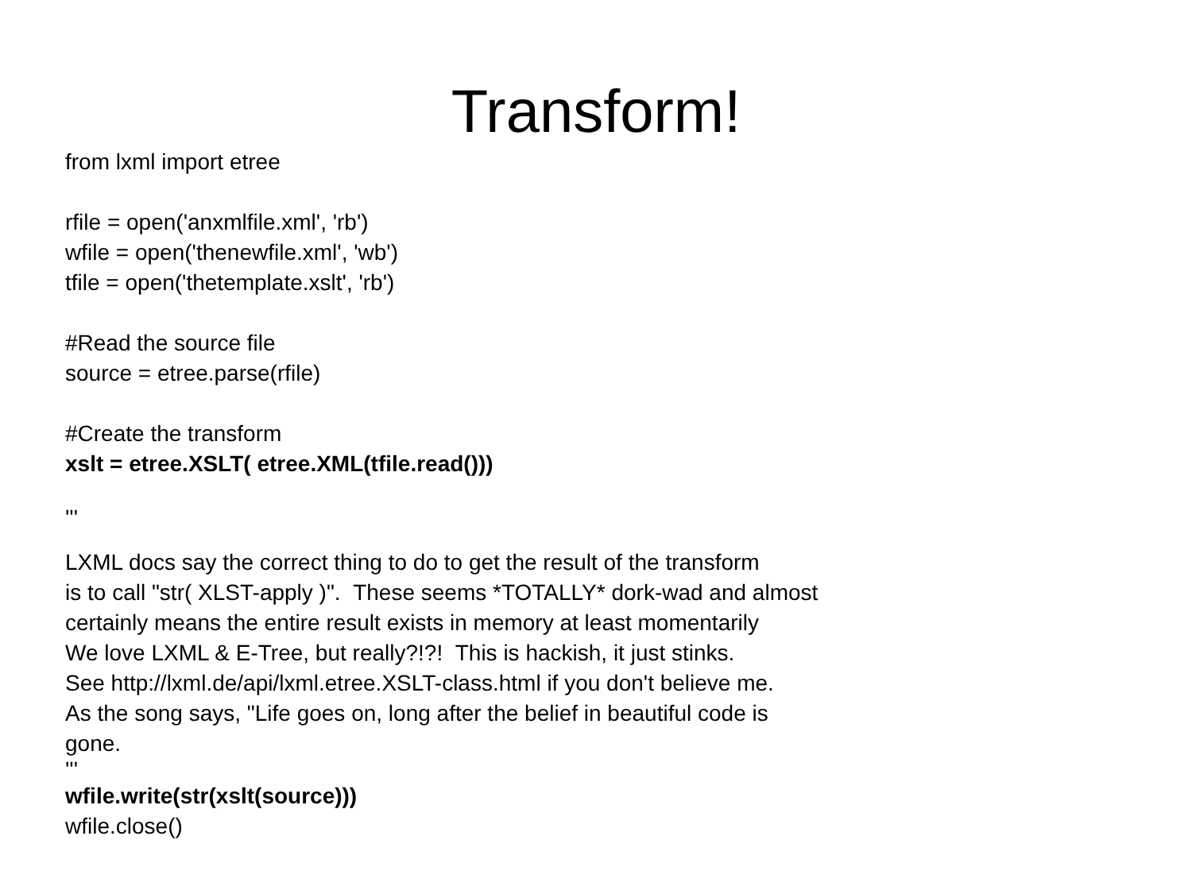Transform!
from lxml import etree
rfile = open('anxmlfile.xml', 'rb')
wfile = open('thenewfile.xml', 'wb')
tfile = open('thetemplate.xslt', 'rb')
#Read the source file
source = etree.parse(rfile)
#Create the transform
xslt = etree.XSLT( etree.XML(tfile.read()))
'''
LXML docs say the correct thing to do to get the result of the transform
is to call "str( XLST-apply )". These seems *TOTALLY* dork-wad and almost
certainly means the entire result exists in memory at least momentarily
We love LXML & E-Tree, but really?!?! This is hackish, it just stinks.
See http://lxml.de/api/lxml.etree.XSLT-class.html if you don't believe me.
As the song says, "Life goes on, long after the belief in beautiful code is
gone.
'''
wfile.write(str(xslt(source)))
wfile.close()